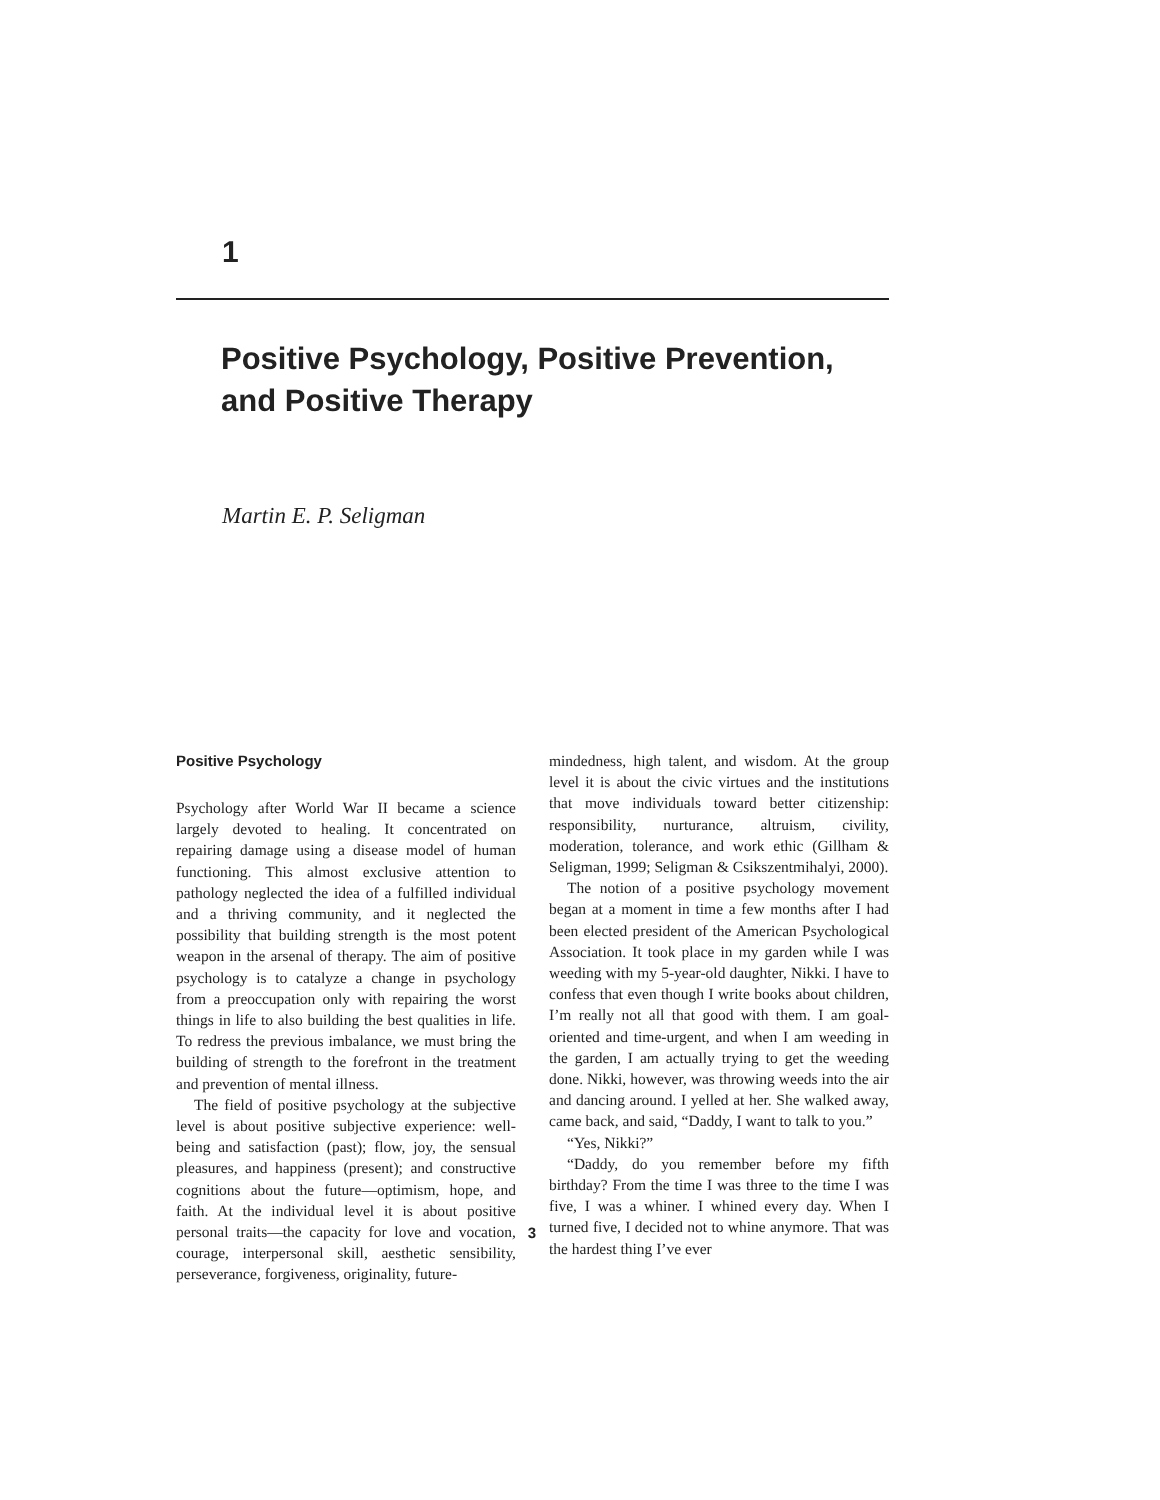1
Positive Psychology, Positive Prevention, and Positive Therapy
Martin E. P. Seligman
Positive Psychology
Psychology after World War II became a science largely devoted to healing. It concentrated on repairing damage using a disease model of human functioning. This almost exclusive attention to pathology neglected the idea of a fulfilled individual and a thriving community, and it neglected the possibility that building strength is the most potent weapon in the arsenal of therapy. The aim of positive psychology is to catalyze a change in psychology from a preoccupation only with repairing the worst things in life to also building the best qualities in life. To redress the previous imbalance, we must bring the building of strength to the forefront in the treatment and prevention of mental illness.
The field of positive psychology at the subjective level is about positive subjective experience: well-being and satisfaction (past); flow, joy, the sensual pleasures, and happiness (present); and constructive cognitions about the future—optimism, hope, and faith. At the individual level it is about positive personal traits—the capacity for love and vocation, courage, interpersonal skill, aesthetic sensibility, perseverance, forgiveness, originality, future-
mindedness, high talent, and wisdom. At the group level it is about the civic virtues and the institutions that move individuals toward better citizenship: responsibility, nurturance, altruism, civility, moderation, tolerance, and work ethic (Gillham & Seligman, 1999; Seligman & Csikszentmihalyi, 2000).
The notion of a positive psychology movement began at a moment in time a few months after I had been elected president of the American Psychological Association. It took place in my garden while I was weeding with my 5-year-old daughter, Nikki. I have to confess that even though I write books about children, I’m really not all that good with them. I am goal-oriented and time-urgent, and when I am weeding in the garden, I am actually trying to get the weeding done. Nikki, however, was throwing weeds into the air and dancing around. I yelled at her. She walked away, came back, and said, “Daddy, I want to talk to you.”
“Yes, Nikki?”
“Daddy, do you remember before my fifth birthday? From the time I was three to the time I was five, I was a whiner. I whined every day. When I turned five, I decided not to whine anymore. That was the hardest thing I’ve ever
3